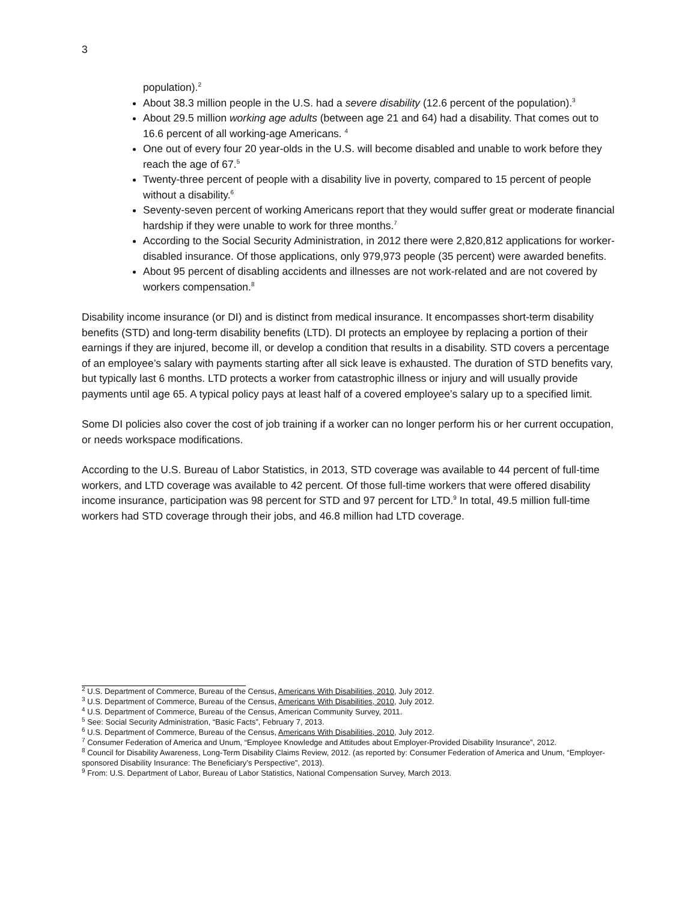3
population).<sup>2</sup>
About 38.3 million people in the U.S. had a severe disability (12.6 percent of the population).<sup>3</sup>
About 29.5 million working age adults (between age 21 and 64) had a disability. That comes out to 16.6 percent of all working-age Americans. <sup>4</sup>
One out of every four 20 year-olds in the U.S. will become disabled and unable to work before they reach the age of 67.<sup>5</sup>
Twenty-three percent of people with a disability live in poverty, compared to 15 percent of people without a disability.<sup>6</sup>
Seventy-seven percent of working Americans report that they would suffer great or moderate financial hardship if they were unable to work for three months.<sup>7</sup>
According to the Social Security Administration, in 2012 there were 2,820,812 applications for worker-disabled insurance. Of those applications, only 979,973 people (35 percent) were awarded benefits.
About 95 percent of disabling accidents and illnesses are not work-related and are not covered by workers compensation.<sup>8</sup>
Disability income insurance (or DI) and is distinct from medical insurance. It encompasses short-term disability benefits (STD) and long-term disability benefits (LTD). DI protects an employee by replacing a portion of their earnings if they are injured, become ill, or develop a condition that results in a disability. STD covers a percentage of an employee’s salary with payments starting after all sick leave is exhausted. The duration of STD benefits vary, but typically last 6 months. LTD protects a worker from catastrophic illness or injury and will usually provide payments until age 65. A typical policy pays at least half of a covered employee’s salary up to a specified limit.
Some DI policies also cover the cost of job training if a worker can no longer perform his or her current occupation, or needs workspace modifications.
According to the U.S. Bureau of Labor Statistics, in 2013, STD coverage was available to 44 percent of full-time workers, and LTD coverage was available to 42 percent. Of those full-time workers that were offered disability income insurance, participation was 98 percent for STD and 97 percent for LTD.<sup>9</sup> In total, 49.5 million full-time workers had STD coverage through their jobs, and 46.8 million had LTD coverage.
<sup>2</sup> U.S. Department of Commerce, Bureau of the Census, Americans With Disabilities, 2010, July 2012.
<sup>3</sup> U.S. Department of Commerce, Bureau of the Census, Americans With Disabilities, 2010, July 2012.
<sup>4</sup> U.S. Department of Commerce, Bureau of the Census, American Community Survey, 2011.
<sup>5</sup> See: Social Security Administration, “Basic Facts”, February 7, 2013.
<sup>6</sup> U.S. Department of Commerce, Bureau of the Census, Americans With Disabilities, 2010, July 2012.
<sup>7</sup> Consumer Federation of America and Unum, “Employee Knowledge and Attitudes about Employer-Provided Disability Insurance”, 2012.
<sup>8</sup> Council for Disability Awareness, Long-Term Disability Claims Review, 2012. (as reported by: Consumer Federation of America and Unum, “Employer-sponsored Disability Insurance: The Beneficiary’s Perspective”, 2013).
<sup>9</sup> From: U.S. Department of Labor, Bureau of Labor Statistics, National Compensation Survey, March 2013.